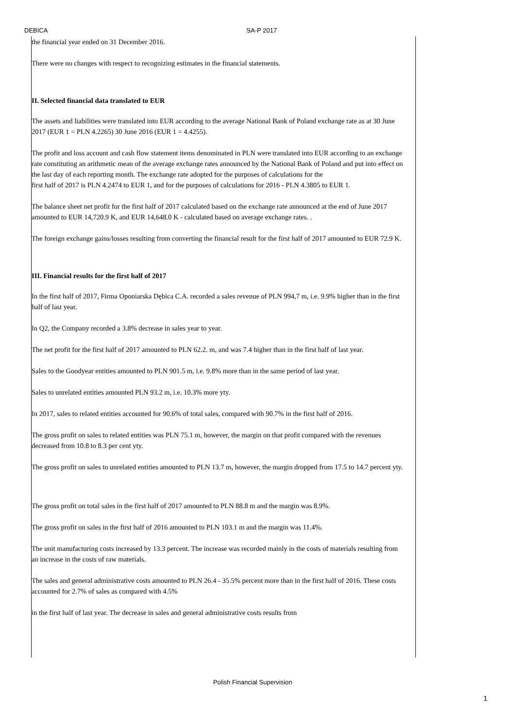DEBICA SA-P 2017
the financial year ended on 31 December 2016.
There were no changes with respect to recognizing estimates in the financial statements.
II. Selected financial data translated to EUR
The assets and liabilities were translated into EUR according to the average National Bank of Poland exchange rate as at 30 June 2017 (EUR 1 = PLN 4.2265) 30 June 2016 (EUR 1 = 4.4255).
The profit and loss account and cash flow statement items denominated in PLN were translated into EUR according to an exchange rate constituting an arithmetic mean of the average exchange rates announced by the National Bank of Poland and put into effect on the last day of each reporting month. The exchange rate adopted for the purposes of calculations for the
first half of 2017 is PLN 4.2474 to EUR 1, and for the purposes of calculations for 2016 - PLN 4.3805 to EUR 1.
The balance sheet net profit for the first half of 2017 calculated based on the exchange rate announced at the end of June 2017 amounted to EUR 14,720.9 K, and EUR 14,648.0 K - calculated based on average exchange rates. .
The foreign exchange gains/losses resulting from converting the financial result for the first half of 2017 amounted to EUR 72.9 K.
III. Financial results for the first half of 2017
In the first half of 2017, Firma Oponiarska Dębica C.A. recorded a sales revenue of PLN 994,7 m, i.e. 9.9% higher than in the first half of last year.
In Q2, the Company recorded a 3.8% decrease in sales year to year.
The net profit for the first half of 2017 amounted to PLN 62.2. m, and was 7.4 higher than in the first half of last year.
Sales to the Goodyear entities amounted to PLN 901.5 m, i.e. 9.8% more than in the same period of last year.
Sales to unrelated entities amounted PLN 93.2 m, i.e. 10.3% more yty.
In 2017, sales to related entities accounted for 90.6% of total sales, compared with 90.7% in the first half of 2016.
The gross profit on sales to related entities was PLN 75.1 m, however, the margin on that profit compared with the revenues decreased from 10.8 to 8.3 per cent yty.
The gross profit on sales to unrelated entities amounted to PLN 13.7 m, however, the margin dropped from 17.5 to 14.7 percent yty.
The gross profit on total sales in the first half of 2017 amounted to PLN 88.8 m and the margin was 8.9%.
The gross profit on sales in the first half of 2016 amounted to PLN 103.1 m and the margin was 11.4%.
The unit manufacturing costs increased by 13.3 percent. The increase was recorded mainly in the costs of materials resulting from an increase in the costs of raw materials.
The sales and general administrative costs amounted to PLN 26.4 - 35.5% percent more than in the first half of 2016. These costs accounted for 2.7% of sales as compared with 4.5%
in the first half of last year. The decrease in sales and general administrative costs results from
Polish Financial Supervision
1